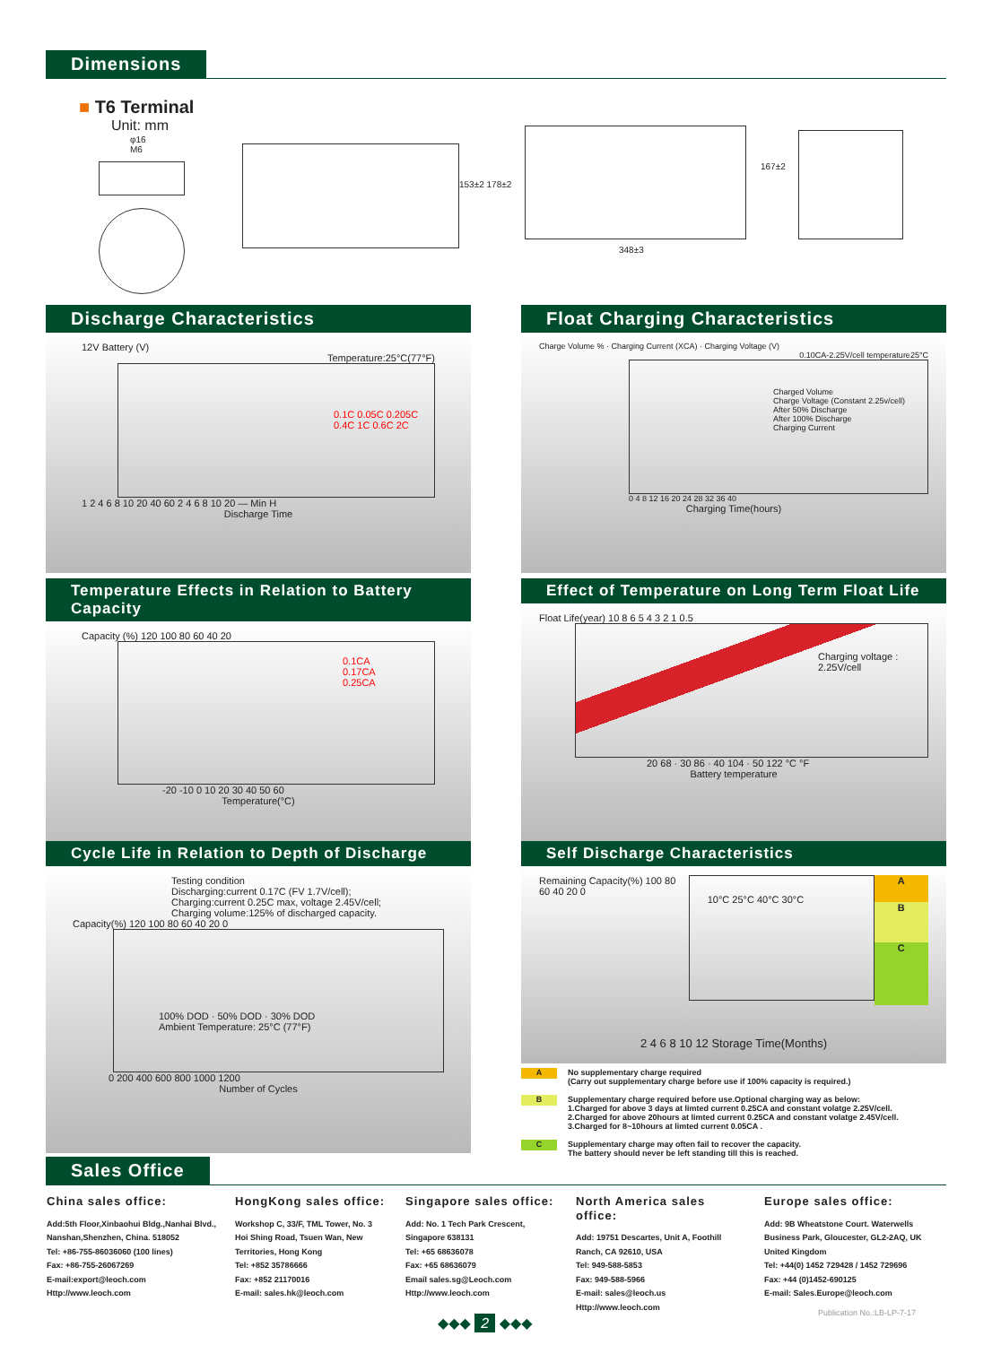Dimensions
■ T6 Terminal
Unit: mm
φ16
M6
153±2 178±2
348±3
167±2
Discharge Characteristics
12V Battery (V)
Temperature:25°C(77°F)
0.1C 0.05C 0.205C 0.4C 1C 0.6C 2C
1 2 4 6 8 10 20 40 60 2 4 6 8 10 20 — Min H
Discharge Time
Float Charging Characteristics
Charge Volume % · Charging Current (XCA) · Charging Voltage (V)
0.10CA-2.25V/cell temperature25°C
Charged Volume
Charge Voltage (Constant 2.25v/cell)
After 50% Discharge
After 100% Discharge
Charging Current
0 4 8 12 16 20 24 28 32 36 40
Charging Time(hours)
Temperature Effects in Relation to Battery Capacity
Capacity (%) 120 100 80 60 40 20
0.1CA
0.17CA
0.25CA
-20 -10 0 10 20 30 40 50 60
Temperature(°C)
Effect of Temperature on Long Term Float Life
Float Life(year) 10 8 6 5 4 3 2 1 0.5
Charging voltage : 2.25V/cell
20 68 · 30 86 · 40 104 · 50 122 °C °F
Battery temperature
Cycle Life in Relation to Depth of Discharge
Testing condition
Discharging:current 0.17C (FV 1.7V/cell);
Charging:current 0.25C max, voltage 2.45V/cell;
Charging volume:125% of discharged capacity.
Capacity(%) 120 100 80 60 40 20 0
100% DOD · 50% DOD · 30% DOD
Ambient Temperature: 25°C (77°F)
0 200 400 600 800 1000 1200
Number of Cycles
Self Discharge Characteristics
Remaining Capacity(%) 100 80 60 40 20 0
10°C 25°C 40°C 30°C
A
B
C
2 4 6 8 10 12 Storage Time(Months)
A No supplementary charge required
(Carry out supplementary charge before use if 100% capacity is required.)
B Supplementary charge required before use.Optional charging way as below:
1.Charged for above 3 days at limted current 0.25CA and constant volatge 2.25V/cell.
2.Charged for above 20hours at limted current 0.25CA and constant volatge 2.45V/cell.
3.Charged for 8~10hours at limted current 0.05CA .
C Supplementary charge may often fail to recover the capacity.
The battery should never be left standing till this is reached.
Sales Office
China sales office:
Add:5th Floor,Xinbaohui Bldg.,Nanhai Blvd., Nanshan,Shenzhen, China. 518052
Tel: +86-755-86036060 (100 lines)
Fax: +86-755-26067269
E-mail:export@leoch.com
Http://www.leoch.com
HongKong sales office:
Workshop C, 33/F, TML Tower, No. 3 Hoi Shing Road, Tsuen Wan, New Territories, Hong Kong
Tel: +852 35786666
Fax: +852 21170016
E-mail: sales.hk@leoch.com
Singapore sales office:
Add: No. 1 Tech Park Crescent, Singapore 638131
Tel: +65 68636078
Fax: +65 68636079
Email sales.sg@Leoch.com
Http://www.leoch.com
North America sales office:
Add: 19751 Descartes, Unit A, Foothill Ranch, CA 92610, USA
Tel: 949-588-5853
Fax: 949-588-5966
E-mail: sales@leoch.us
Http://www.leoch.com
Europe sales office:
Add: 9B Wheatstone Court. Waterwells Business Park, Gloucester, GL2-2AQ, UK United Kingdom
Tel: +44(0) 1452 729428 / 1452 729696
Fax: +44 (0)1452-690125
E-mail: Sales.Europe@leoch.com
Publication No.:LB-LP-7-17
◆◆◆ 2 ◆◆◆